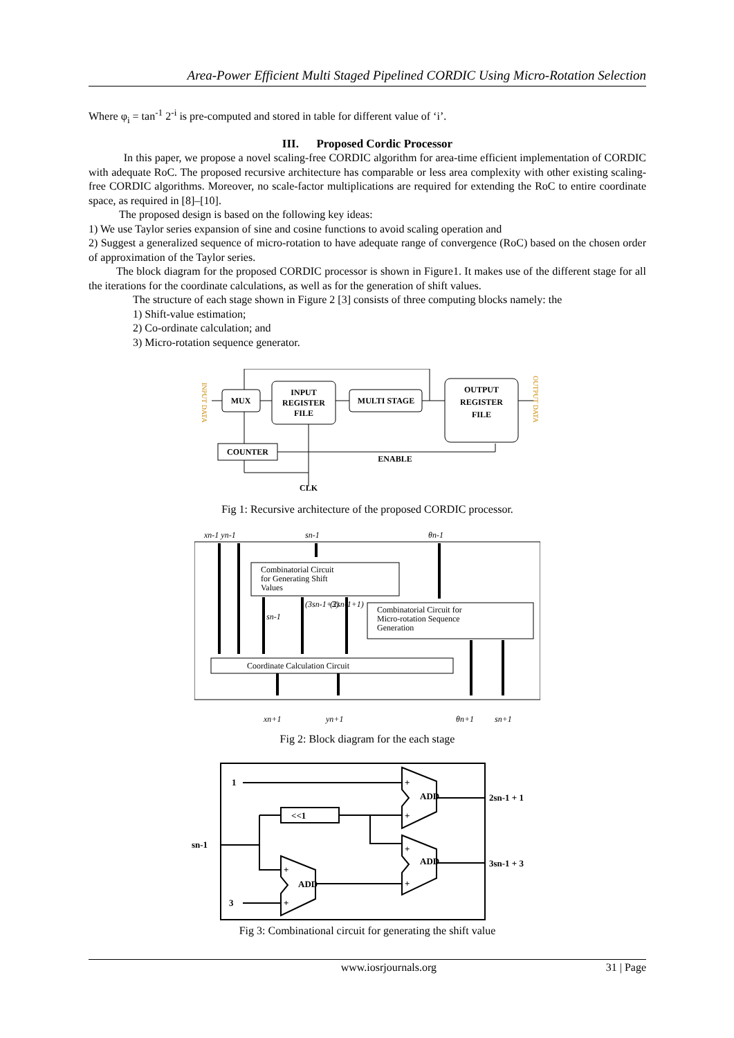Area-Power Efficient Multi Staged Pipelined CORDIC Using Micro-Rotation Selection
Where φ<sub>i</sub> = tan<sup>-1</sup> 2<sup>-i</sup> is pre-computed and stored in table for different value of ‘i’.
III. Proposed Cordic Processor
In this paper, we propose a novel scaling-free CORDIC algorithm for area-time efficient implementation of CORDIC with adequate RoC. The proposed recursive architecture has comparable or less area complexity with other existing scaling-free CORDIC algorithms. Moreover, no scale-factor multiplications are required for extending the RoC to entire coordinate space, as required in [8]–[10].
The proposed design is based on the following key ideas:
1) We use Taylor series expansion of sine and cosine functions to avoid scaling operation and
2) Suggest a generalized sequence of micro-rotation to have adequate range of convergence (RoC) based on the chosen order of approximation of the Taylor series.
The block diagram for the proposed CORDIC processor is shown in Figure1. It makes use of the different stage for all the iterations for the coordinate calculations, as well as for the generation of shift values.
The structure of each stage shown in Figure 2 [3] consists of three computing blocks namely: the
1) Shift-value estimation;
2) Co-ordinate calculation; and
3) Micro-rotation sequence generator.
INPUT DATA
OUTPUT DATA
MUX
INPUT
REGISTER
FILE
MULTI STAGE
OUTPUT
REGISTER
FILE
COUNTER
ENABLE
CLK
Fig 1: Recursive architecture of the proposed CORDIC processor.
xn-1 yn-1
sn-1
θn-1
xn+1
yn+1
θn+1
sn+1
sn-1
(3sn-1+3)
(2sn-1+1)
Combinatorial Circuit
for Generating Shift
Values
Combinatorial Circuit for
Micro-rotation Sequence
Generation
Coordinate Calculation Circuit
Fig 2: Block diagram for the each stage
1
3
<<1
sn-1
2sn-1 + 1
3sn-1 + 3
ADD
ADD
ADD
+
+
+
+
+
+
Fig 3: Combinational circuit for generating the shift value
www.iosrjournals.org 31 | Page